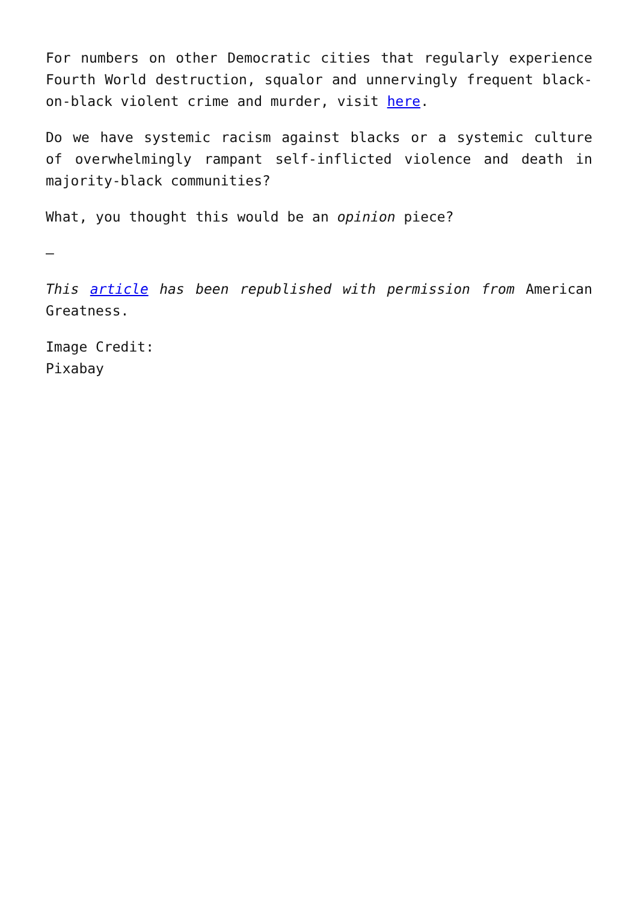For numbers on other Democratic cities that regularly experience Fourth World destruction, squalor and unnervingly frequent black-on-black violent crime and murder, visit here.
Do we have systemic racism against blacks or a systemic culture of overwhelmingly rampant self-inflicted violence and death in majority-black communities?
What, you thought this would be an opinion piece?
—
This article has been republished with permission from American Greatness.
Image Credit:
Pixabay